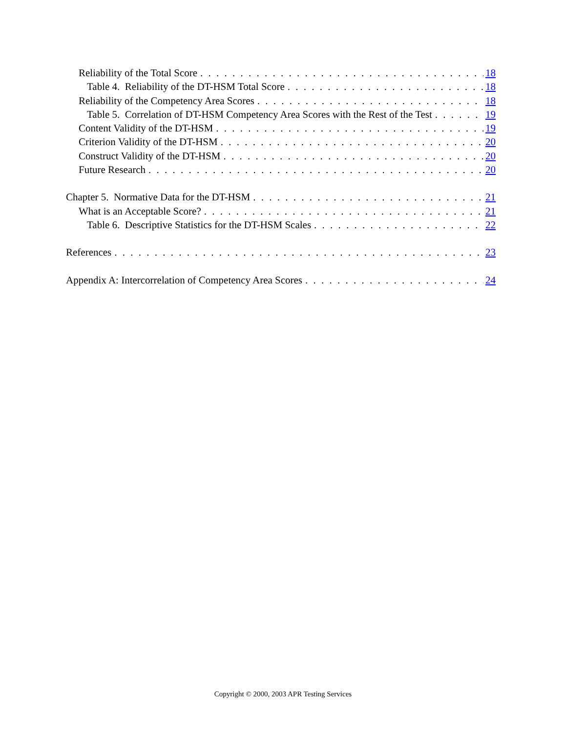Reliability of the Total Score 18
Table 4. Reliability of the DT-HSM Total Score 18
Reliability of the Competency Area Scores 18
Table 5. Correlation of DT-HSM Competency Area Scores with the Rest of the Test 19
Content Validity of the DT-HSM 19
Criterion Validity of the DT-HSM 20
Construct Validity of the DT-HSM 20
Future Research 20
Chapter 5. Normative Data for the DT-HSM 21
What is an Acceptable Score? 21
Table 6. Descriptive Statistics for the DT-HSM Scales 22
References 23
Appendix A: Intercorrelation of Competency Area Scores 24
Copyright © 2000, 2003 APR Testing Services